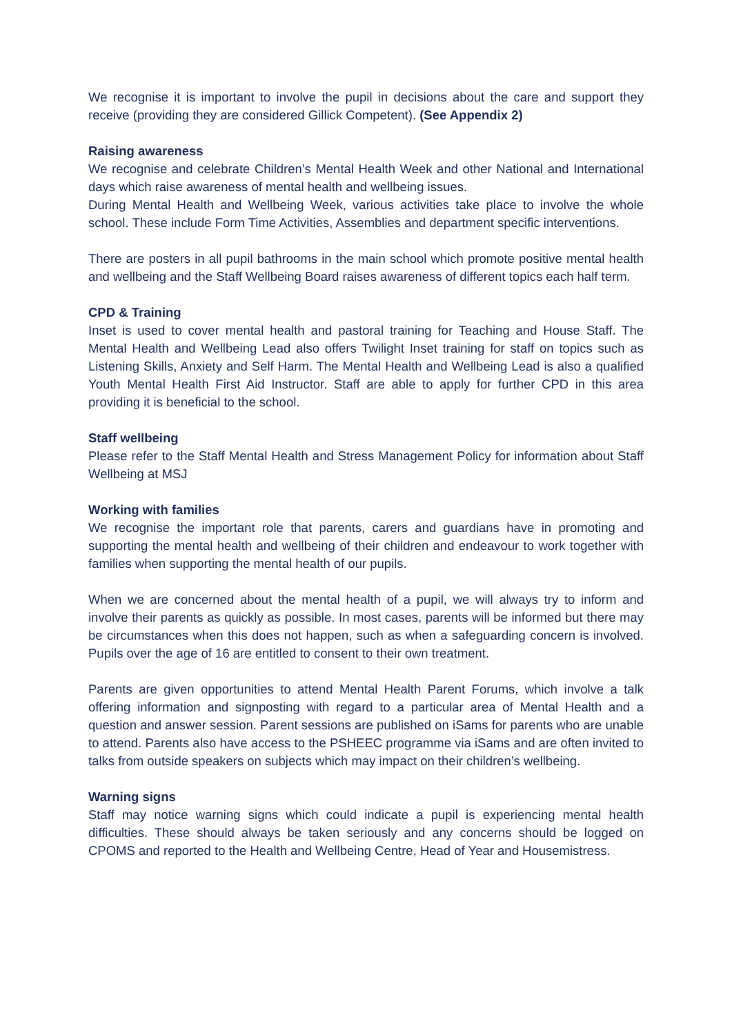We recognise it is important to involve the pupil in decisions about the care and support they receive (providing they are considered Gillick Competent). (See Appendix 2)
Raising awareness
We recognise and celebrate Children’s Mental Health Week and other National and International days which raise awareness of mental health and wellbeing issues.
During Mental Health and Wellbeing Week, various activities take place to involve the whole school. These include Form Time Activities, Assemblies and department specific interventions.
There are posters in all pupil bathrooms in the main school which promote positive mental health and wellbeing and the Staff Wellbeing Board raises awareness of different topics each half term.
CPD & Training
Inset is used to cover mental health and pastoral training for Teaching and House Staff. The Mental Health and Wellbeing Lead also offers Twilight Inset training for staff on topics such as Listening Skills, Anxiety and Self Harm. The Mental Health and Wellbeing Lead is also a qualified Youth Mental Health First Aid Instructor. Staff are able to apply for further CPD in this area providing it is beneficial to the school.
Staff wellbeing
Please refer to the Staff Mental Health and Stress Management Policy for information about Staff Wellbeing at MSJ
Working with families
We recognise the important role that parents, carers and guardians have in promoting and supporting the mental health and wellbeing of their children and endeavour to work together with families when supporting the mental health of our pupils.
When we are concerned about the mental health of a pupil, we will always try to inform and involve their parents as quickly as possible. In most cases, parents will be informed but there may be circumstances when this does not happen, such as when a safeguarding concern is involved. Pupils over the age of 16 are entitled to consent to their own treatment.
Parents are given opportunities to attend Mental Health Parent Forums, which involve a talk offering information and signposting with regard to a particular area of Mental Health and a question and answer session. Parent sessions are published on iSams for parents who are unable to attend. Parents also have access to the PSHEEC programme via iSams and are often invited to talks from outside speakers on subjects which may impact on their children’s wellbeing.
Warning signs
Staff may notice warning signs which could indicate a pupil is experiencing mental health difficulties. These should always be taken seriously and any concerns should be logged on CPOMS and reported to the Health and Wellbeing Centre, Head of Year and Housemistress.